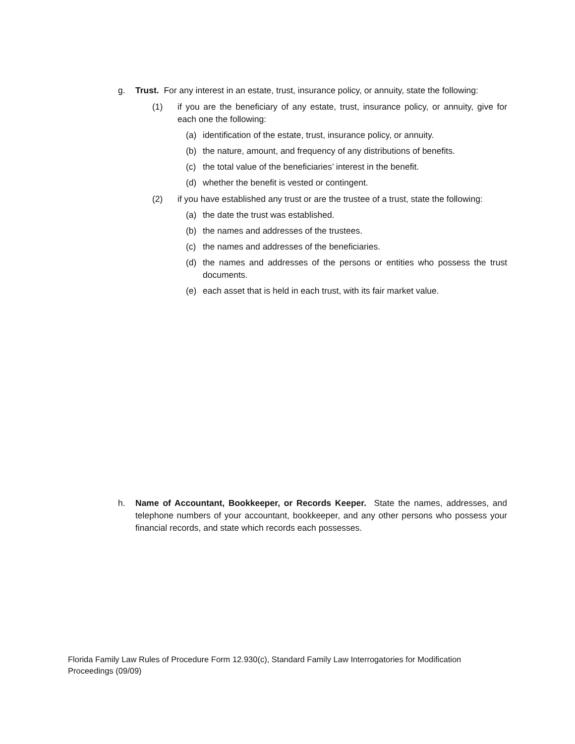g. Trust. For any interest in an estate, trust, insurance policy, or annuity, state the following:
(1) if you are the beneficiary of any estate, trust, insurance policy, or annuity, give for each one the following:
(a) identification of the estate, trust, insurance policy, or annuity.
(b) the nature, amount, and frequency of any distributions of benefits.
(c) the total value of the beneficiaries’ interest in the benefit.
(d) whether the benefit is vested or contingent.
(2) if you have established any trust or are the trustee of a trust, state the following:
(a) the date the trust was established.
(b) the names and addresses of the trustees.
(c) the names and addresses of the beneficiaries.
(d) the names and addresses of the persons or entities who possess the trust documents.
(e) each asset that is held in each trust, with its fair market value.
h. Name of Accountant, Bookkeeper, or Records Keeper. State the names, addresses, and telephone numbers of your accountant, bookkeeper, and any other persons who possess your financial records, and state which records each possesses.
Florida Family Law Rules of Procedure Form 12.930(c), Standard Family Law Interrogatories for Modification Proceedings (09/09)